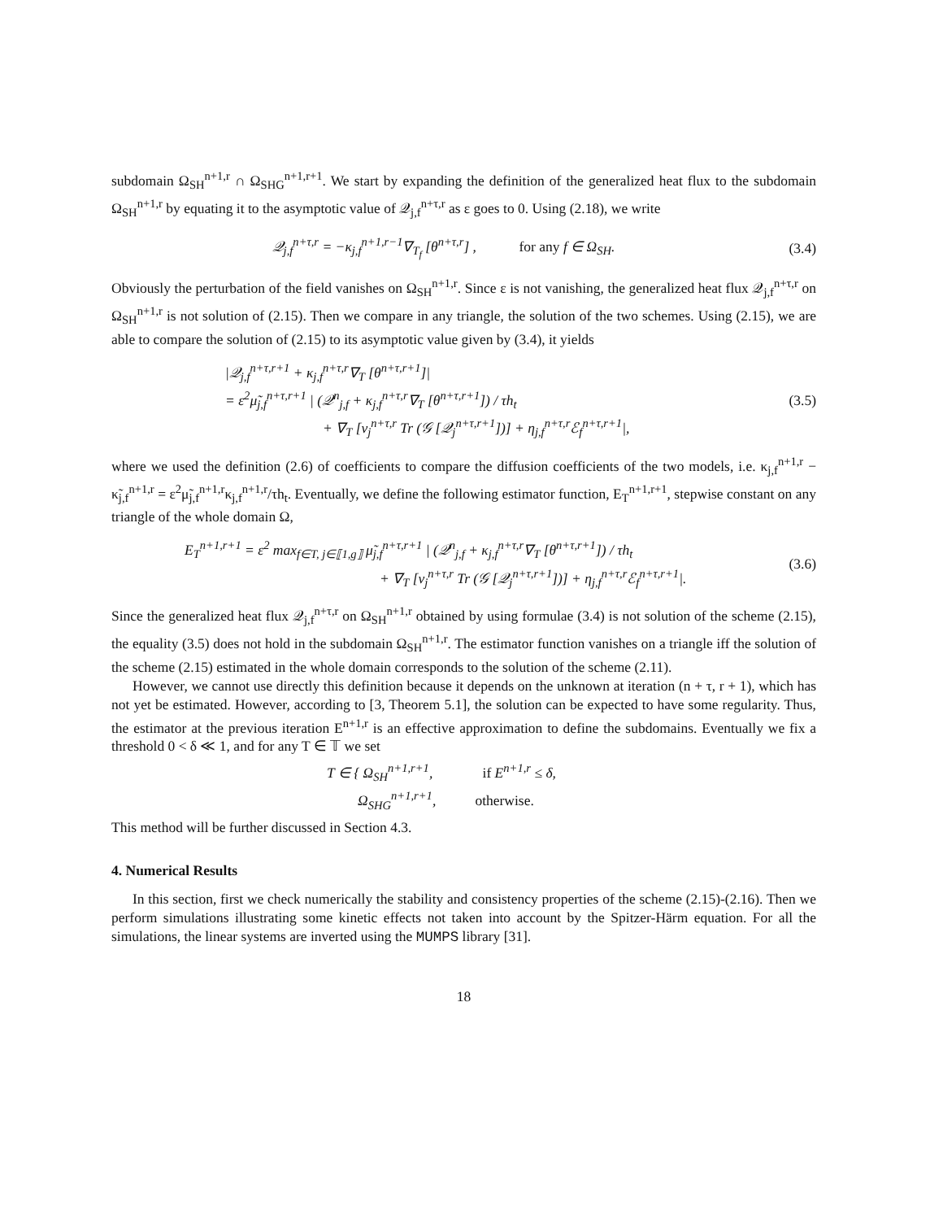subdomain Ω<sub>SH</sub><sup>n+1,r</sup> ∩ Ω<sub>SHG</sub><sup>n+1,r+1</sup>. We start by expanding the definition of the generalized heat flux to the subdomain Ω<sub>SH</sub><sup>n+1,r</sup> by equating it to the asymptotic value of 𝒬<sub>j,f</sub><sup>n+τ,r</sup> as ε goes to 0. Using (2.18), we write
𝒬<sub>j,f</sub><sup>n+τ,r</sup> = −κ<sub>j,f</sub><sup>n+1,r−1</sup>∇<sub>T<sub>f</sub></sub> [θ<sup>n+τ,r</sup>] , for any f ∈ Ω<sub>SH</sub>.
(3.4)
Obviously the perturbation of the field vanishes on Ω<sub>SH</sub><sup>n+1,r</sup>. Since ε is not vanishing, the generalized heat flux 𝒬<sub>j,f</sub><sup>n+τ,r</sup> on Ω<sub>SH</sub><sup>n+1,r</sup> is not solution of (2.15). Then we compare in any triangle, the solution of the two schemes. Using (2.15), we are able to compare the solution of (2.15) to its asymptotic value given by (3.4), it yields
|𝒬<sub>j,f</sub><sup>n+τ,r+1</sup> + κ<sub>j,f</sub><sup>n+τ,r</sup>∇<sub>T</sub> [θ<sup>n+τ,r+1</sup>]|
= ε<sup>2</sup>μ̃<sub>j,f</sub><sup>n+τ,r+1</sup> | (𝒬<sup>n</sup><sub>j,f</sub> + κ<sub>j,f</sub><sup>n+τ,r</sup>∇<sub>T</sub> [θ<sup>n+τ,r+1</sup>]) / τh<sub>t</sub>
+ ∇<sub>T</sub> [ν<sub>j</sub><sup>n+τ,r</sup> Tr (𝒢 [𝒬<sub>j</sub><sup>n+τ,r+1</sup>])] + η<sub>j,f</sub><sup>n+τ,r</sup>ℰ<sub>f</sub><sup>n+τ,r+1</sup>|,
(3.5)
where we used the definition (2.6) of coefficients to compare the diffusion coefficients of the two models, i.e. κ<sub>j,f</sub><sup>n+1,r</sup> − κ̃<sub>j,f</sub><sup>n+1,r</sup> = ε<sup>2</sup>μ̃<sub>j,f</sub><sup>n+1,r</sup>κ<sub>j,f</sub><sup>n+1,r</sup>/τh<sub>t</sub>. Eventually, we define the following estimator function, E<sub>T</sub><sup>n+1,r+1</sup>, stepwise constant on any triangle of the whole domain Ω,
E<sub>T</sub><sup>n+1,r+1</sup> = ε<sup>2</sup> max<sub>f∈T, j∈⟦1,g⟧</sub> μ̃<sub>j,f</sub><sup>n+τ,r+1</sup> | (𝒬<sup>n</sup><sub>j,f</sub> + κ<sub>j,f</sub><sup>n+τ,r</sup>∇<sub>T</sub> [θ<sup>n+τ,r+1</sup>]) / τh<sub>t</sub>
+ ∇<sub>T</sub> [ν<sub>j</sub><sup>n+τ,r</sup> Tr (𝒢 [𝒬<sub>j</sub><sup>n+τ,r+1</sup>])] + η<sub>j,f</sub><sup>n+τ,r</sup>ℰ<sub>f</sub><sup>n+τ,r+1</sup>|.
(3.6)
Since the generalized heat flux 𝒬<sub>j,f</sub><sup>n+τ,r</sup> on Ω<sub>SH</sub><sup>n+1,r</sup> obtained by using formulae (3.4) is not solution of the scheme (2.15), the equality (3.5) does not hold in the subdomain Ω<sub>SH</sub><sup>n+1,r</sup>. The estimator function vanishes on a triangle iff the solution of the scheme (2.15) estimated in the whole domain corresponds to the solution of the scheme (2.11).
However, we cannot use directly this definition because it depends on the unknown at iteration (n + τ, r + 1), which has not yet be estimated. However, according to [3, Theorem 5.1], the solution can be expected to have some regularity. Thus, the estimator at the previous iteration E<sup>n+1,r</sup> is an effective approximation to define the subdomains. Eventually we fix a threshold 0 < δ ≪ 1, and for any T ∈ 𝕋 we set
T ∈ { Ω<sub>SH</sub><sup>n+1,r+1</sup>, if E<sup>n+1,r</sup> ≤ δ,
Ω<sub>SHG</sub><sup>n+1,r+1</sup>, otherwise.
This method will be further discussed in Section 4.3.
4. Numerical Results
In this section, first we check numerically the stability and consistency properties of the scheme (2.15)-(2.16). Then we perform simulations illustrating some kinetic effects not taken into account by the Spitzer-Härm equation. For all the simulations, the linear systems are inverted using the MUMPS library [31].
18